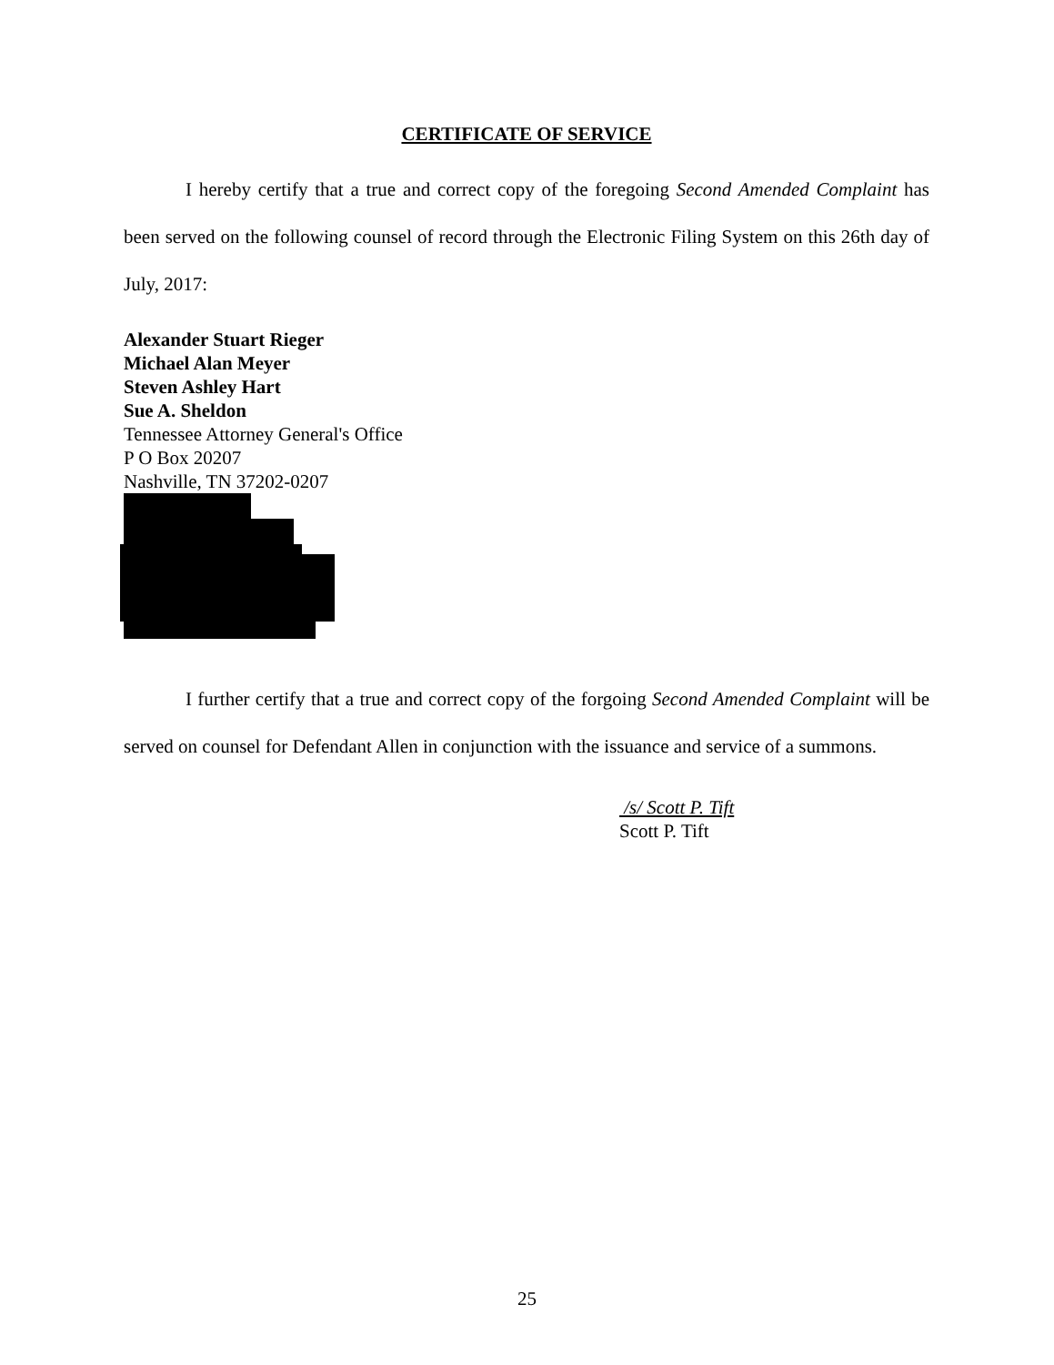CERTIFICATE OF SERVICE
I hereby certify that a true and correct copy of the foregoing Second Amended Complaint has been served on the following counsel of record through the Electronic Filing System on this 26th day of July, 2017:
Alexander Stuart Rieger
Michael Alan Meyer
Steven Ashley Hart
Sue A. Sheldon
Tennessee Attorney General's Office
P O Box 20207
Nashville, TN 37202-0207
I further certify that a true and correct copy of the forgoing Second Amended Complaint will be served on counsel for Defendant Allen in conjunction with the issuance and service of a summons.
/s/ Scott P. Tift
Scott P. Tift
25